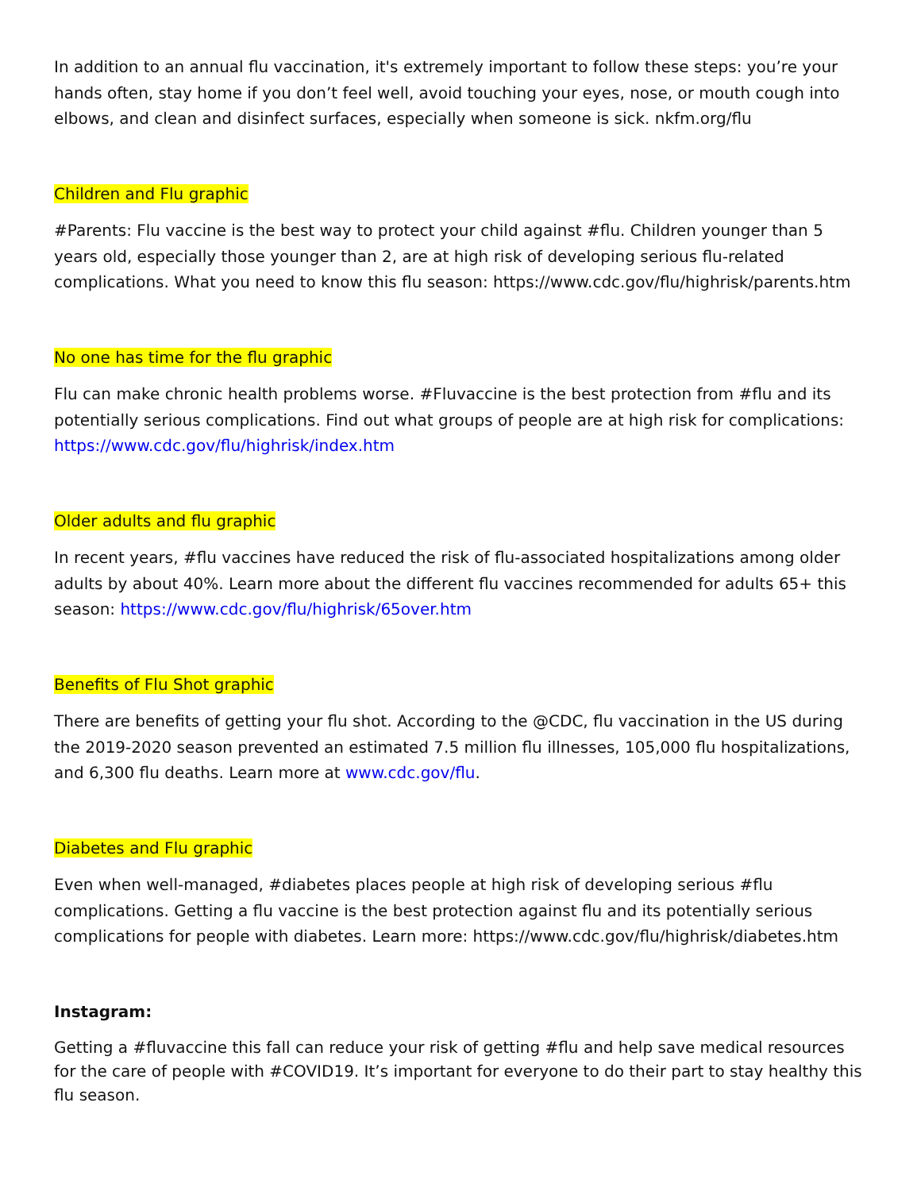In addition to an annual flu vaccination, it's extremely important to follow these steps: you’re your hands often, stay home if you don’t feel well, avoid touching your eyes, nose, or mouth cough into elbows, and clean and disinfect surfaces, especially when someone is sick. nkfm.org/flu
Children and Flu graphic
#Parents: Flu vaccine is the best way to protect your child against #flu. Children younger than 5 years old, especially those younger than 2, are at high risk of developing serious flu-related complications. What you need to know this flu season: https://www.cdc.gov/flu/highrisk/parents.htm
No one has time for the flu graphic
Flu can make chronic health problems worse. #Fluvaccine is the best protection from #flu and its potentially serious complications. Find out what groups of people are at high risk for complications: https://www.cdc.gov/flu/highrisk/index.htm
Older adults and flu graphic
In recent years, #flu vaccines have reduced the risk of flu-associated hospitalizations among older adults by about 40%. Learn more about the different flu vaccines recommended for adults 65+ this season: https://www.cdc.gov/flu/highrisk/65over.htm
Benefits of Flu Shot graphic
There are benefits of getting your flu shot. According to the @CDC, flu vaccination in the US during the 2019-2020 season prevented an estimated 7.5 million flu illnesses, 105,000 flu hospitalizations, and 6,300 flu deaths. Learn more at www.cdc.gov/flu.
Diabetes and Flu graphic
Even when well-managed, #diabetes places people at high risk of developing serious #flu complications. Getting a flu vaccine is the best protection against flu and its potentially serious complications for people with diabetes. Learn more: https://www.cdc.gov/flu/highrisk/diabetes.htm
Instagram:
Getting a #fluvaccine this fall can reduce your risk of getting #flu and help save medical resources for the care of people with #COVID19. It’s important for everyone to do their part to stay healthy this flu season.